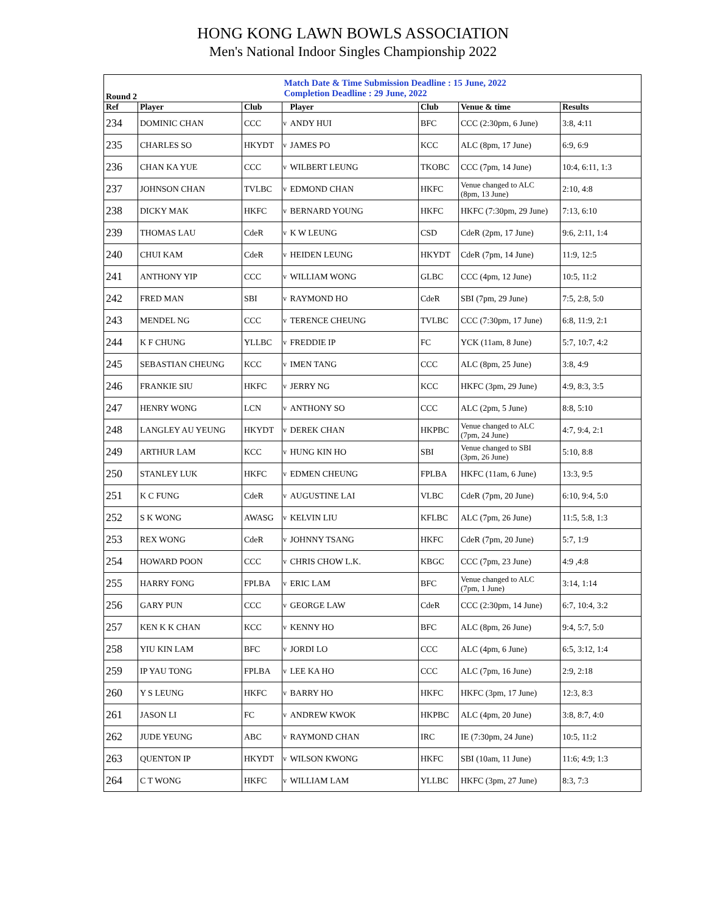HONG KONG LAWN BOWLS ASSOCIATION
Men's National Indoor Singles Championship 2022
| Round 2 | | | Match Date & Time Submission Deadline : 15 June, 2022 Completion Deadline : 29 June, 2022 | | | | |
| Ref | Player | Club | | Player | Club | Venue & time | Results |
| 234 | DOMINIC CHAN | CCC | v | ANDY HUI | BFC | CCC (2:30pm, 6 June) | 3:8, 4:11 |
| 235 | CHARLES SO | HKYDT | v | JAMES PO | KCC | ALC (8pm, 17 June) | 6:9, 6:9 |
| 236 | CHAN KA YUE | CCC | v | WILBERT LEUNG | TKOBC | CCC (7pm, 14 June) | 10:4, 6:11, 1:3 |
| 237 | JOHNSON CHAN | TVLBC | v | EDMOND CHAN | HKFC | Venue changed to ALC (8pm, 13 June) | 2:10, 4:8 |
| 238 | DICKY MAK | HKFC | v | BERNARD YOUNG | HKFC | HKFC (7:30pm, 29 June) | 7:13, 6:10 |
| 239 | THOMAS LAU | CdeR | v | K W LEUNG | CSD | CdeR (2pm, 17 June) | 9:6, 2:11, 1:4 |
| 240 | CHUI KAM | CdeR | v | HEIDEN LEUNG | HKYDT | CdeR (7pm, 14 June) | 11:9, 12:5 |
| 241 | ANTHONY YIP | CCC | v | WILLIAM WONG | GLBC | CCC (4pm, 12 June) | 10:5, 11:2 |
| 242 | FRED MAN | SBI | v | RAYMOND HO | CdeR | SBI (7pm, 29 June) | 7:5, 2:8, 5:0 |
| 243 | MENDEL NG | CCC | v | TERENCE CHEUNG | TVLBC | CCC (7:30pm, 17 June) | 6:8, 11:9, 2:1 |
| 244 | K F CHUNG | YLLBC | v | FREDDIE IP | FC | YCK (11am, 8 June) | 5:7, 10:7, 4:2 |
| 245 | SEBASTIAN CHEUNG | KCC | v | IMEN TANG | CCC | ALC (8pm, 25 June) | 3:8, 4:9 |
| 246 | FRANKIE SIU | HKFC | v | JERRY NG | KCC | HKFC (3pm, 29 June) | 4:9, 8:3, 3:5 |
| 247 | HENRY WONG | LCN | v | ANTHONY SO | CCC | ALC (2pm, 5 June) | 8:8, 5:10 |
| 248 | LANGLEY AU YEUNG | HKYDT | v | DEREK CHAN | HKPBC | Venue changed to ALC (7pm, 24 June) | 4:7, 9:4, 2:1 |
| 249 | ARTHUR LAM | KCC | v | HUNG KIN HO | SBI | Venue changed to SBI (3pm, 26 June) | 5:10, 8:8 |
| 250 | STANLEY LUK | HKFC | v | EDMEN CHEUNG | FPLBA | HKFC (11am, 6 June) | 13:3, 9:5 |
| 251 | K C FUNG | CdeR | v | AUGUSTINE LAI | VLBC | CdeR (7pm, 20 June) | 6:10, 9:4, 5:0 |
| 252 | S K WONG | AWASG | v | KELVIN LIU | KFLBC | ALC (7pm, 26 June) | 11:5, 5:8, 1:3 |
| 253 | REX WONG | CdeR | v | JOHNNY TSANG | HKFC | CdeR (7pm, 20 June) | 5:7, 1:9 |
| 254 | HOWARD POON | CCC | v | CHRIS CHOW L.K. | KBGC | CCC (7pm, 23 June) | 4:9 ,4:8 |
| 255 | HARRY FONG | FPLBA | v | ERIC LAM | BFC | Venue changed to ALC (7pm, 1 June) | 3:14, 1:14 |
| 256 | GARY PUN | CCC | v | GEORGE LAW | CdeR | CCC (2:30pm, 14 June) | 6:7, 10:4, 3:2 |
| 257 | KEN K K CHAN | KCC | v | KENNY HO | BFC | ALC (8pm, 26 June) | 9:4, 5:7, 5:0 |
| 258 | YIU KIN LAM | BFC | v | JORDI LO | CCC | ALC (4pm, 6 June) | 6:5, 3:12, 1:4 |
| 259 | IP YAU TONG | FPLBA | v | LEE KA HO | CCC | ALC (7pm, 16 June) | 2:9, 2:18 |
| 260 | Y S LEUNG | HKFC | v | BARRY HO | HKFC | HKFC (3pm, 17 June) | 12:3, 8:3 |
| 261 | JASON LI | FC | v | ANDREW KWOK | HKPBC | ALC (4pm, 20 June) | 3:8, 8:7, 4:0 |
| 262 | JUDE YEUNG | ABC | v | RAYMOND CHAN | IRC | IE (7:30pm, 24 June) | 10:5, 11:2 |
| 263 | QUENTON IP | HKYDT | v | WILSON KWONG | HKFC | SBI (10am, 11 June) | 11:6; 4:9; 1:3 |
| 264 | C T WONG | HKFC | v | WILLIAM LAM | YLLBC | HKFC (3pm, 27 June) | 8:3, 7:3 |